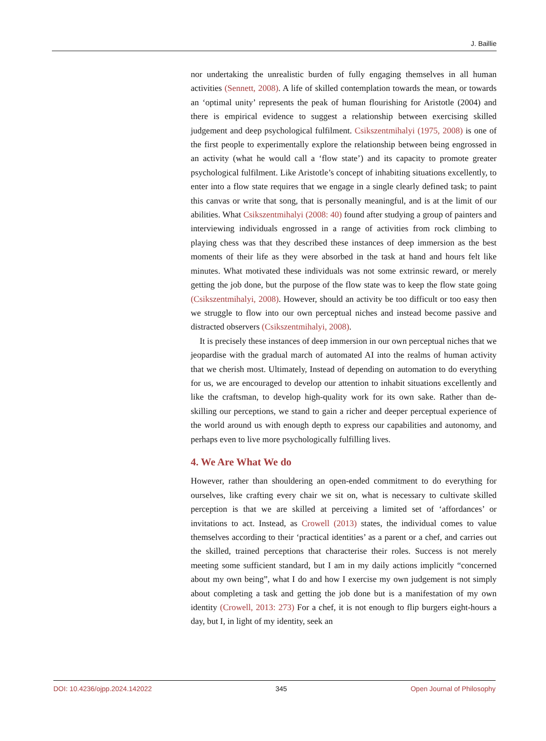J. Baillie
nor undertaking the unrealistic burden of fully engaging themselves in all human activities (Sennett, 2008). A life of skilled contemplation towards the mean, or towards an ‘optimal unity’ represents the peak of human flourishing for Aristotle (2004) and there is empirical evidence to suggest a relationship between exercising skilled judgement and deep psychological fulfilment. Csikszentmihalyi (1975, 2008) is one of the first people to experimentally explore the relationship between being engrossed in an activity (what he would call a ‘flow state’) and its capacity to promote greater psychological fulfilment. Like Aristotle’s concept of inhabiting situations excellently, to enter into a flow state requires that we engage in a single clearly defined task; to paint this canvas or write that song, that is personally meaningful, and is at the limit of our abilities. What Csikszentmihalyi (2008: 40) found after studying a group of painters and interviewing individuals engrossed in a range of activities from rock climbing to playing chess was that they described these instances of deep immersion as the best moments of their life as they were absorbed in the task at hand and hours felt like minutes. What motivated these individuals was not some extrinsic reward, or merely getting the job done, but the purpose of the flow state was to keep the flow state going (Csikszentmihalyi, 2008). However, should an activity be too difficult or too easy then we struggle to flow into our own perceptual niches and instead become passive and distracted observers (Csikszentmihalyi, 2008).
It is precisely these instances of deep immersion in our own perceptual niches that we jeopardise with the gradual march of automated AI into the realms of human activity that we cherish most. Ultimately, Instead of depending on automation to do everything for us, we are encouraged to develop our attention to inhabit situations excellently and like the craftsman, to develop high-quality work for its own sake. Rather than de-skilling our perceptions, we stand to gain a richer and deeper perceptual experience of the world around us with enough depth to express our capabilities and autonomy, and perhaps even to live more psychologically fulfilling lives.
4. We Are What We do
However, rather than shouldering an open-ended commitment to do everything for ourselves, like crafting every chair we sit on, what is necessary to cultivate skilled perception is that we are skilled at perceiving a limited set of ‘affordances’ or invitations to act. Instead, as Crowell (2013) states, the individual comes to value themselves according to their ‘practical identities’ as a parent or a chef, and carries out the skilled, trained perceptions that characterise their roles. Success is not merely meeting some sufficient standard, but I am in my daily actions implicitly “concerned about my own being”, what I do and how I exercise my own judgement is not simply about completing a task and getting the job done but is a manifestation of my own identity (Crowell, 2013: 273) For a chef, it is not enough to flip burgers eight-hours a day, but I, in light of my identity, seek an
DOI: 10.4236/ojpp.2024.142022 345 Open Journal of Philosophy